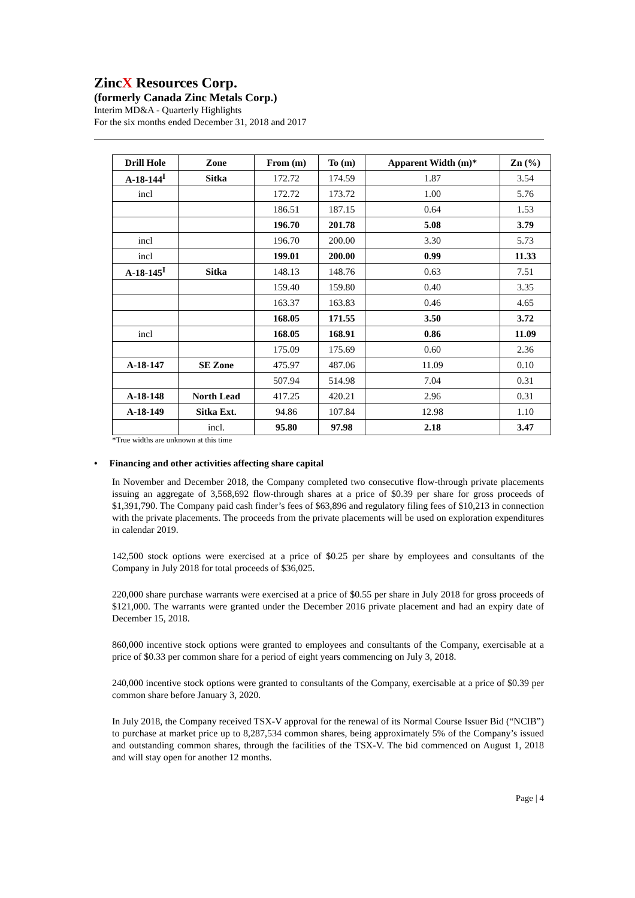ZincX Resources Corp.
(formerly Canada Zinc Metals Corp.)
Interim MD&A - Quarterly Highlights
For the six months ended December 31, 2018 and 2017
| Drill Hole | Zone | From (m) | To (m) | Apparent Width (m)* | Zn (%) |
| --- | --- | --- | --- | --- | --- |
| A-18-144<sup>I</sup> | Sitka | 172.72 | 174.59 | 1.87 | 3.54 |
| incl | | 172.72 | 173.72 | 1.00 | 5.76 |
| | | 186.51 | 187.15 | 0.64 | 1.53 |
| | | 196.70 | 201.78 | 5.08 | 3.79 |
| incl | | 196.70 | 200.00 | 3.30 | 5.73 |
| incl | | 199.01 | 200.00 | 0.99 | 11.33 |
| A-18-145<sup>I</sup> | Sitka | 148.13 | 148.76 | 0.63 | 7.51 |
| | | 159.40 | 159.80 | 0.40 | 3.35 |
| | | 163.37 | 163.83 | 0.46 | 4.65 |
| | | 168.05 | 171.55 | 3.50 | 3.72 |
| incl | | 168.05 | 168.91 | 0.86 | 11.09 |
| | | 175.09 | 175.69 | 0.60 | 2.36 |
| A-18-147 | SE Zone | 475.97 | 487.06 | 11.09 | 0.10 |
| | | 507.94 | 514.98 | 7.04 | 0.31 |
| A-18-148 | North Lead | 417.25 | 420.21 | 2.96 | 0.31 |
| A-18-149 | Sitka Ext. | 94.86 | 107.84 | 12.98 | 1.10 |
| | incl. | 95.80 | 97.98 | 2.18 | 3.47 |
*True widths are unknown at this time
• Financing and other activities affecting share capital
In November and December 2018, the Company completed two consecutive flow-through private placements issuing an aggregate of 3,568,692 flow-through shares at a price of $0.39 per share for gross proceeds of $1,391,790. The Company paid cash finder’s fees of $63,896 and regulatory filing fees of $10,213 in connection with the private placements. The proceeds from the private placements will be used on exploration expenditures in calendar 2019.
142,500 stock options were exercised at a price of $0.25 per share by employees and consultants of the Company in July 2018 for total proceeds of $36,025.
220,000 share purchase warrants were exercised at a price of $0.55 per share in July 2018 for gross proceeds of $121,000. The warrants were granted under the December 2016 private placement and had an expiry date of December 15, 2018.
860,000 incentive stock options were granted to employees and consultants of the Company, exercisable at a price of $0.33 per common share for a period of eight years commencing on July 3, 2018.
240,000 incentive stock options were granted to consultants of the Company, exercisable at a price of $0.39 per common share before January 3, 2020.
In July 2018, the Company received TSX-V approval for the renewal of its Normal Course Issuer Bid (“NCIB”) to purchase at market price up to 8,287,534 common shares, being approximately 5% of the Company’s issued and outstanding common shares, through the facilities of the TSX-V. The bid commenced on August 1, 2018 and will stay open for another 12 months.
Page | 4